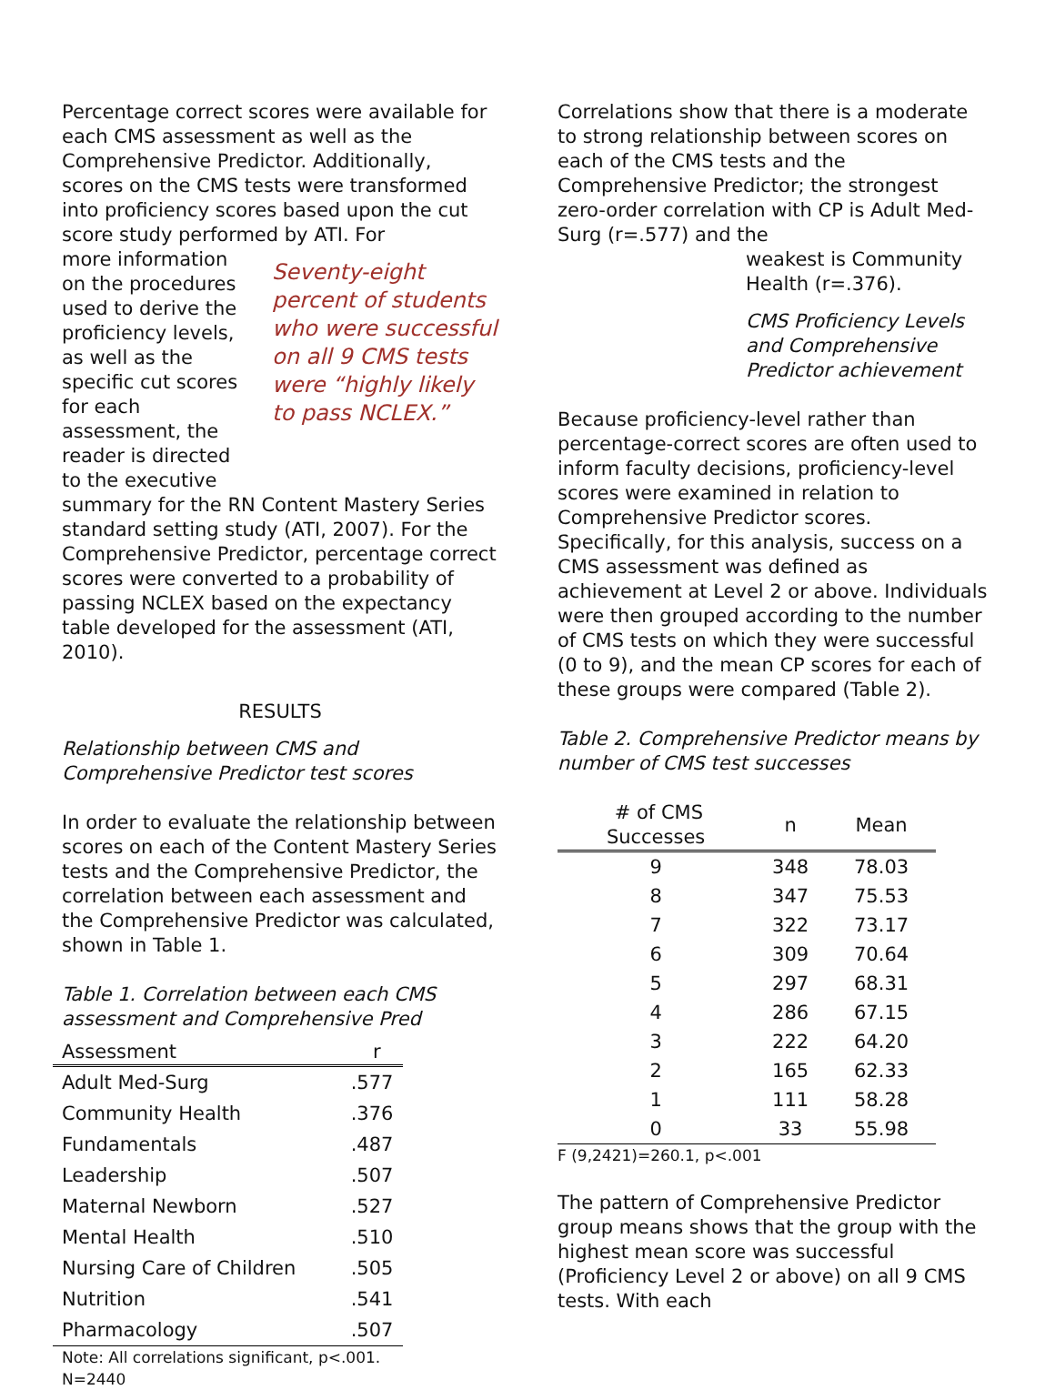Percentage correct scores were available for each CMS assessment as well as the Comprehensive Predictor. Additionally, scores on the CMS tests were transformed into proficiency scores based upon the cut score study performed by ATI. For
more information on the procedures used to derive the proficiency levels, as well as the specific cut scores for each assessment, the reader is directed to the executive
Seventy-eight percent of students who were successful on all 9 CMS tests were “highly likely to pass NCLEX.”
summary for the RN Content Mastery Series standard setting study (ATI, 2007). For the Comprehensive Predictor, percentage correct scores were converted to a probability of passing NCLEX based on the expectancy table developed for the assessment (ATI, 2010).
RESULTS
Relationship between CMS and Comprehensive Predictor test scores
In order to evaluate the relationship between scores on each of the Content Mastery Series tests and the Comprehensive Predictor, the correlation between each assessment and the Comprehensive Predictor was calculated, shown in Table 1.
Table 1. Correlation between each CMS assessment and Comprehensive Pred
| Assessment | r |
| --- | --- |
| Adult Med-Surg | .577 |
| Community Health | .376 |
| Fundamentals | .487 |
| Leadership | .507 |
| Maternal Newborn | .527 |
| Mental Health | .510 |
| Nursing Care of Children | .505 |
| Nutrition | .541 |
| Pharmacology | .507 |
Note: All correlations significant, p<.001.
N=2440
Correlations show that there is a moderate to strong relationship between scores on each of the CMS tests and the Comprehensive Predictor; the strongest zero-order correlation with CP is Adult Med-Surg (r=.577) and the
weakest is Community Health (r=.376).
CMS Proficiency Levels and Comprehensive Predictor achievement
Because proficiency-level rather than percentage-correct scores are often used to inform faculty decisions, proficiency-level scores were examined in relation to Comprehensive Predictor scores. Specifically, for this analysis, success on a CMS assessment was defined as achievement at Level 2 or above. Individuals were then grouped according to the number of CMS tests on which they were successful (0 to 9), and the mean CP scores for each of these groups were compared (Table 2).
Table 2. Comprehensive Predictor means by number of CMS test successes
| # of CMS Successes | n | Mean |
| --- | --- | --- |
| 9 | 348 | 78.03 |
| 8 | 347 | 75.53 |
| 7 | 322 | 73.17 |
| 6 | 309 | 70.64 |
| 5 | 297 | 68.31 |
| 4 | 286 | 67.15 |
| 3 | 222 | 64.20 |
| 2 | 165 | 62.33 |
| 1 | 111 | 58.28 |
| 0 | 33 | 55.98 |
F (9,2421)=260.1, p<.001
The pattern of Comprehensive Predictor group means shows that the group with the highest mean score was successful (Proficiency Level 2 or above) on all 9 CMS tests. With each